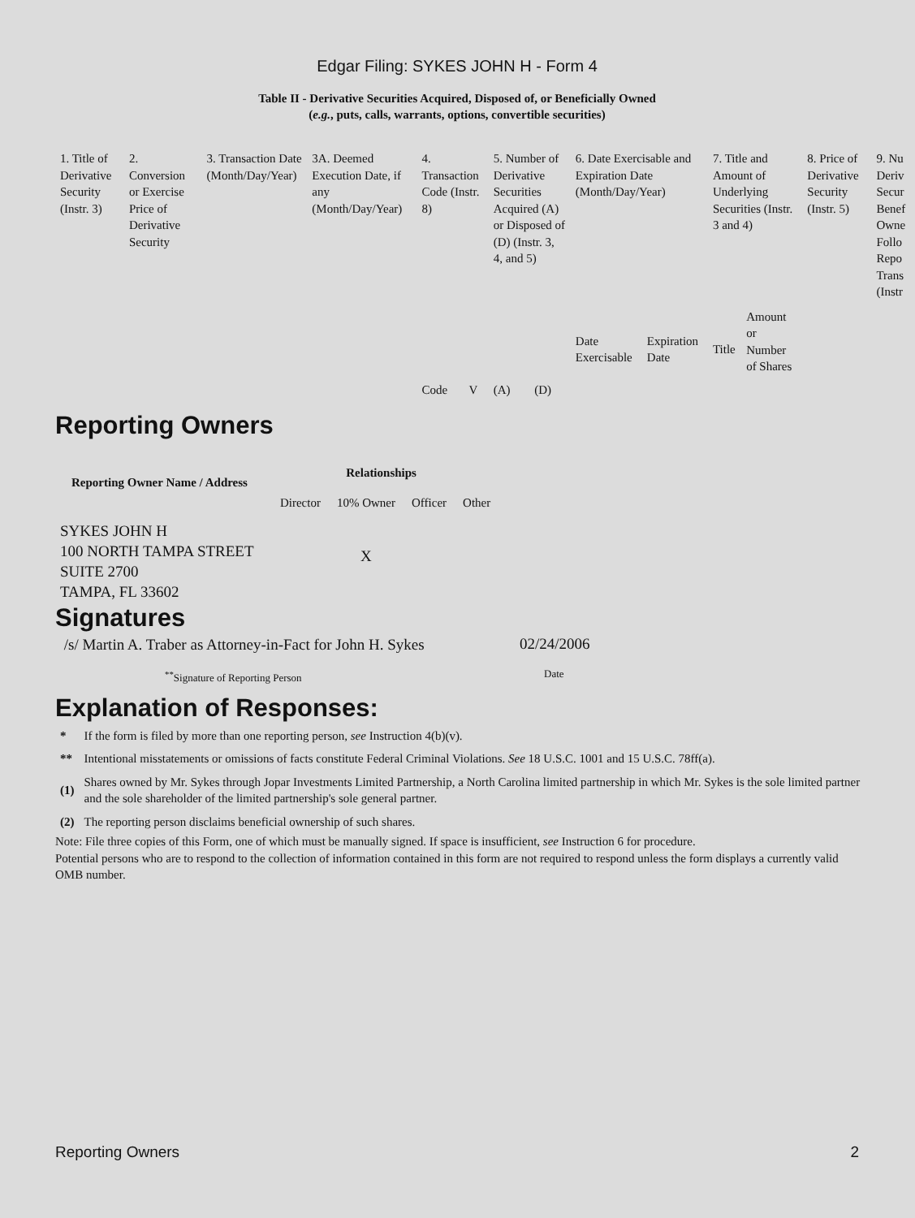Edgar Filing: SYKES JOHN H - Form 4
Table II - Derivative Securities Acquired, Disposed of, or Beneficially Owned
(e.g., puts, calls, warrants, options, convertible securities)
| 1. Title of Derivative Security (Instr. 3) | 2. Conversion or Exercise Price of Derivative Security | 3. Transaction Date (Month/Day/Year) | 3A. Deemed Execution Date, if any (Month/Day/Year) | 4. Transaction Code (Instr. 8) | | 5. Number of Derivative Securities Acquired (A) or Disposed of (D) (Instr. 3, 4, and 5) | | 6. Date Exercisable and Expiration Date (Month/Day/Year) | | 7. Title and Amount of Underlying Securities (Instr. 3 and 4) | | 8. Price of Derivative Security (Instr. 5) | 9. Nu Deriv Secur Benef Owne Follo Repo Trans (Instr |
| | | | | Code | V | (A) | (D) | Date Exercisable | Expiration Date | Title | Amount or Number of Shares | | |
Reporting Owners
| Reporting Owner Name / Address | Relationships | | | |
| --- | --- | --- | --- | --- |
| | Director | 10% Owner | Officer | Other |
| SYKES JOHN H 100 NORTH TAMPA STREET SUITE 2700 TAMPA, FL 33602 | | X | | |
Signatures
| /s/ Martin A. Traber as Attorney-in-Fact for John H. Sykes | 02/24/2006 |
| <sup>**</sup> Signature of Reporting Person | Date |
Explanation of Responses:
| * | If the form is filed by more than one reporting person, see Instruction 4(b)(v). |
| ** | Intentional misstatements or omissions of facts constitute Federal Criminal Violations. See 18 U.S.C. 1001 and 15 U.S.C. 78ff(a). |
| (1) | Shares owned by Mr. Sykes through Jopar Investments Limited Partnership, a North Carolina limited partnership in which Mr. Sykes is the sole limited partner and the sole shareholder of the limited partnership's sole general partner. |
| (2) | The reporting person disclaims beneficial ownership of such shares. |
Note: File three copies of this Form, one of which must be manually signed. If space is insufficient, see Instruction 6 for procedure.
Potential persons who are to respond to the collection of information contained in this form are not required to respond unless the form displays a currently valid OMB number.
Reporting Owners 2